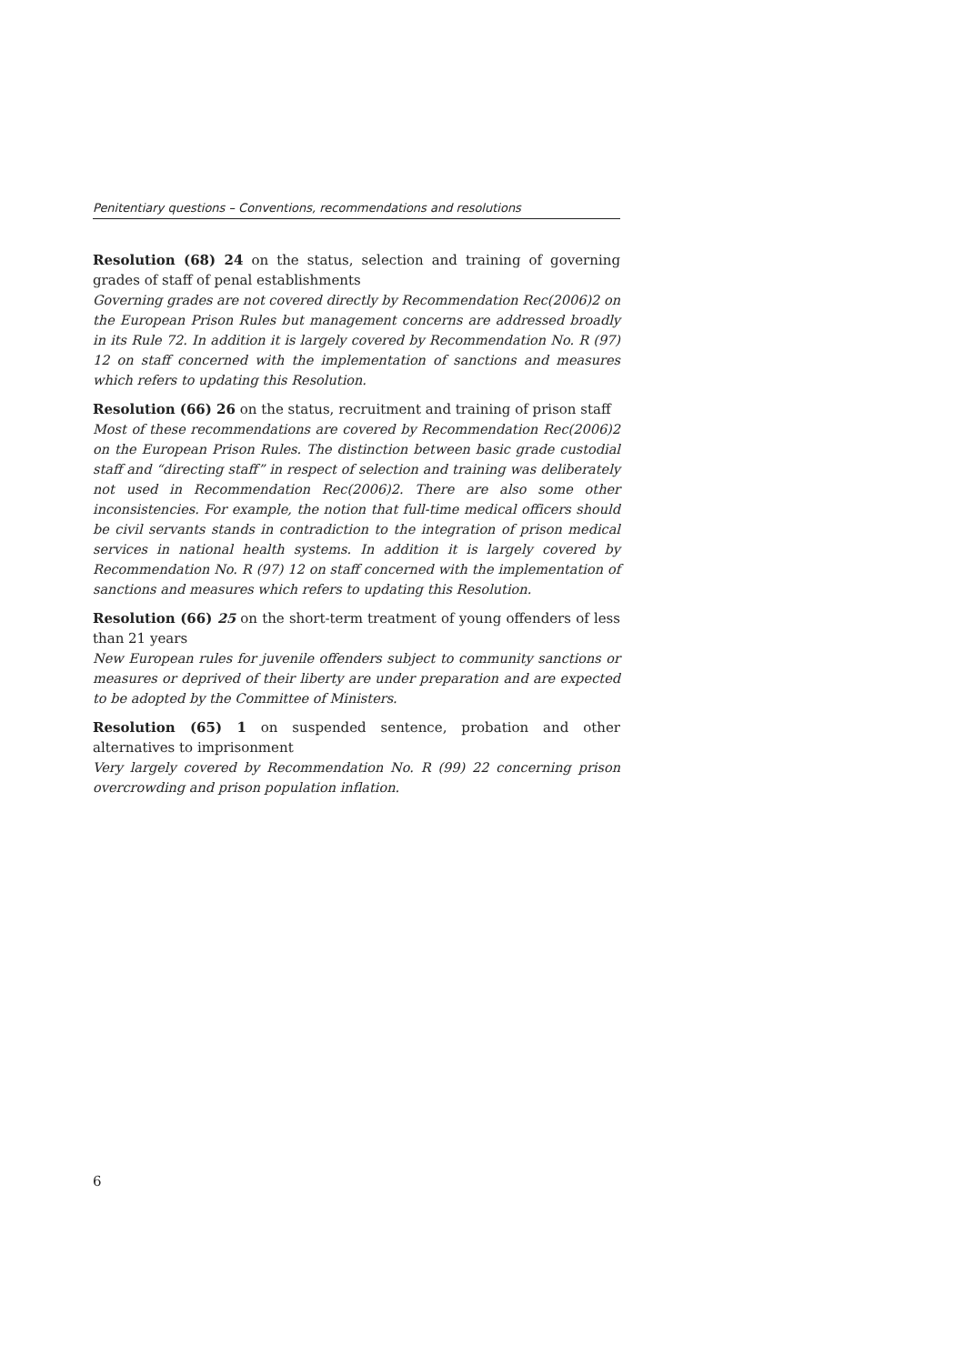Penitentiary questions – Conventions, recommendations and resolutions
Resolution (68) 24 on the status, selection and training of governing grades of staff of penal establishments
Governing grades are not covered directly by Recommendation Rec(2006)2 on the European Prison Rules but management concerns are addressed broadly in its Rule 72. In addition it is largely covered by Recommendation No. R (97) 12 on staff concerned with the implementation of sanctions and measures which refers to updating this Resolution.
Resolution (66) 26 on the status, recruitment and training of prison staff
Most of these recommendations are covered by Recommendation Rec(2006)2 on the European Prison Rules. The distinction between basic grade custodial staff and “directing staff” in respect of selection and training was deliberately not used in Recommendation Rec(2006)2. There are also some other inconsistencies. For example, the notion that full-time medical officers should be civil servants stands in contradiction to the integration of prison medical services in national health systems. In addition it is largely covered by Recommendation No. R (97) 12 on staff concerned with the implementation of sanctions and measures which refers to updating this Resolution.
Resolution (66) 25 on the short-term treatment of young offenders of less than 21 years
New European rules for juvenile offenders subject to community sanctions or measures or deprived of their liberty are under preparation and are expected to be adopted by the Committee of Ministers.
Resolution (65) 1 on suspended sentence, probation and other alternatives to imprisonment
Very largely covered by Recommendation No. R (99) 22 concerning prison overcrowding and prison population inflation.
6